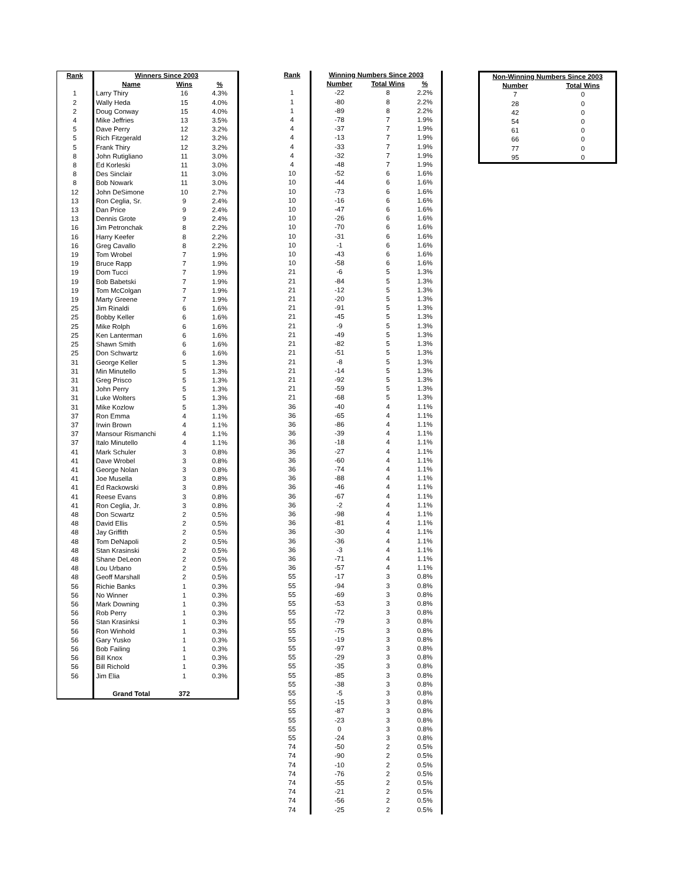| Rank | Winners Since 2003 | | |
| --- | --- | --- | --- |
| | Name | Wins | % |
| 1 | Larry Thiry | 16 | 4.3% |
| 2 | Wally Heda | 15 | 4.0% |
| 2 | Doug Conway | 15 | 4.0% |
| 4 | Mike Jeffries | 13 | 3.5% |
| 5 | Dave Perry | 12 | 3.2% |
| 5 | Rich Fitzgerald | 12 | 3.2% |
| 5 | Frank Thiry | 12 | 3.2% |
| 8 | John Rutigliano | 11 | 3.0% |
| 8 | Ed Korleski | 11 | 3.0% |
| 8 | Des Sinclair | 11 | 3.0% |
| 8 | Bob Nowark | 11 | 3.0% |
| 12 | John DeSimone | 10 | 2.7% |
| 13 | Ron Ceglia, Sr. | 9 | 2.4% |
| 13 | Dan Price | 9 | 2.4% |
| 13 | Dennis Grote | 9 | 2.4% |
| 16 | Jim Petronchak | 8 | 2.2% |
| 16 | Harry Keefer | 8 | 2.2% |
| 16 | Greg Cavallo | 8 | 2.2% |
| 19 | Tom Wrobel | 7 | 1.9% |
| 19 | Bruce Rapp | 7 | 1.9% |
| 19 | Dom Tucci | 7 | 1.9% |
| 19 | Bob Babetski | 7 | 1.9% |
| 19 | Tom McColgan | 7 | 1.9% |
| 19 | Marty Greene | 7 | 1.9% |
| 25 | Jim Rinaldi | 6 | 1.6% |
| 25 | Bobby Keller | 6 | 1.6% |
| 25 | Mike Rolph | 6 | 1.6% |
| 25 | Ken Lanterman | 6 | 1.6% |
| 25 | Shawn Smith | 6 | 1.6% |
| 25 | Don Schwartz | 6 | 1.6% |
| 31 | George Keller | 5 | 1.3% |
| 31 | Min Minutello | 5 | 1.3% |
| 31 | Greg Prisco | 5 | 1.3% |
| 31 | John Perry | 5 | 1.3% |
| 31 | Luke Wolters | 5 | 1.3% |
| 31 | Mike Kozlow | 5 | 1.3% |
| 37 | Ron Emma | 4 | 1.1% |
| 37 | Irwin Brown | 4 | 1.1% |
| 37 | Mansour Rismanchi | 4 | 1.1% |
| 37 | Italo Minutello | 4 | 1.1% |
| 41 | Mark Schuler | 3 | 0.8% |
| 41 | Dave Wrobel | 3 | 0.8% |
| 41 | George Nolan | 3 | 0.8% |
| 41 | Joe Musella | 3 | 0.8% |
| 41 | Ed Rackowski | 3 | 0.8% |
| 41 | Reese Evans | 3 | 0.8% |
| 41 | Ron Ceglia, Jr. | 3 | 0.8% |
| 48 | Don Scwartz | 2 | 0.5% |
| 48 | David Ellis | 2 | 0.5% |
| 48 | Jay Griffith | 2 | 0.5% |
| 48 | Tom DeNapoli | 2 | 0.5% |
| 48 | Stan Krasinski | 2 | 0.5% |
| 48 | Shane DeLeon | 2 | 0.5% |
| 48 | Lou Urbano | 2 | 0.5% |
| 48 | Geoff Marshall | 2 | 0.5% |
| 56 | Richie Banks | 1 | 0.3% |
| 56 | No Winner | 1 | 0.3% |
| 56 | Mark Downing | 1 | 0.3% |
| 56 | Rob Perry | 1 | 0.3% |
| 56 | Stan Krasinksi | 1 | 0.3% |
| 56 | Ron Winhold | 1 | 0.3% |
| 56 | Gary Yusko | 1 | 0.3% |
| 56 | Bob Failing | 1 | 0.3% |
| 56 | Bill Knox | 1 | 0.3% |
| 56 | Bill Richold | 1 | 0.3% |
| 56 | Jim Elia | 1 | 0.3% |
| | Grand Total | 372 | |
| Rank | Winning Numbers Since 2003 | | |
| --- | --- | --- | --- |
| | Number | Total Wins | % |
| 1 | -22 | 8 | 2.2% |
| 1 | -80 | 8 | 2.2% |
| 1 | -89 | 8 | 2.2% |
| 4 | -78 | 7 | 1.9% |
| 4 | -37 | 7 | 1.9% |
| 4 | -13 | 7 | 1.9% |
| 4 | -33 | 7 | 1.9% |
| 4 | -32 | 7 | 1.9% |
| 4 | -48 | 7 | 1.9% |
| 10 | -52 | 6 | 1.6% |
| 10 | -44 | 6 | 1.6% |
| 10 | -73 | 6 | 1.6% |
| 10 | -16 | 6 | 1.6% |
| 10 | -47 | 6 | 1.6% |
| 10 | -26 | 6 | 1.6% |
| 10 | -70 | 6 | 1.6% |
| 10 | -31 | 6 | 1.6% |
| 10 | -1 | 6 | 1.6% |
| 10 | -43 | 6 | 1.6% |
| 10 | -58 | 6 | 1.6% |
| 21 | -6 | 5 | 1.3% |
| 21 | -84 | 5 | 1.3% |
| 21 | -12 | 5 | 1.3% |
| 21 | -20 | 5 | 1.3% |
| 21 | -91 | 5 | 1.3% |
| 21 | -45 | 5 | 1.3% |
| 21 | -9 | 5 | 1.3% |
| 21 | -49 | 5 | 1.3% |
| 21 | -82 | 5 | 1.3% |
| 21 | -51 | 5 | 1.3% |
| 21 | -8 | 5 | 1.3% |
| 21 | -14 | 5 | 1.3% |
| 21 | -92 | 5 | 1.3% |
| 21 | -59 | 5 | 1.3% |
| 21 | -68 | 5 | 1.3% |
| 36 | -40 | 4 | 1.1% |
| 36 | -65 | 4 | 1.1% |
| 36 | -86 | 4 | 1.1% |
| 36 | -39 | 4 | 1.1% |
| 36 | -18 | 4 | 1.1% |
| 36 | -27 | 4 | 1.1% |
| 36 | -60 | 4 | 1.1% |
| 36 | -74 | 4 | 1.1% |
| 36 | -88 | 4 | 1.1% |
| 36 | -46 | 4 | 1.1% |
| 36 | -67 | 4 | 1.1% |
| 36 | -2 | 4 | 1.1% |
| 36 | -98 | 4 | 1.1% |
| 36 | -81 | 4 | 1.1% |
| 36 | -30 | 4 | 1.1% |
| 36 | -36 | 4 | 1.1% |
| 36 | -3 | 4 | 1.1% |
| 36 | -71 | 4 | 1.1% |
| 36 | -57 | 4 | 1.1% |
| 55 | -17 | 3 | 0.8% |
| 55 | -94 | 3 | 0.8% |
| 55 | -69 | 3 | 0.8% |
| 55 | -53 | 3 | 0.8% |
| 55 | -72 | 3 | 0.8% |
| 55 | -79 | 3 | 0.8% |
| 55 | -75 | 3 | 0.8% |
| 55 | -19 | 3 | 0.8% |
| 55 | -97 | 3 | 0.8% |
| 55 | -29 | 3 | 0.8% |
| 55 | -35 | 3 | 0.8% |
| 55 | -85 | 3 | 0.8% |
| 55 | -38 | 3 | 0.8% |
| 55 | -5 | 3 | 0.8% |
| 55 | -15 | 3 | 0.8% |
| 55 | -87 | 3 | 0.8% |
| 55 | -23 | 3 | 0.8% |
| 55 | 0 | 3 | 0.8% |
| 55 | -24 | 3 | 0.8% |
| 74 | -50 | 2 | 0.5% |
| 74 | -90 | 2 | 0.5% |
| 74 | -10 | 2 | 0.5% |
| 74 | -76 | 2 | 0.5% |
| 74 | -55 | 2 | 0.5% |
| 74 | -21 | 2 | 0.5% |
| 74 | -56 | 2 | 0.5% |
| 74 | -25 | 2 | 0.5% |
| Non-Winning Numbers Since 2003 | |
| --- | --- |
| Number | Total Wins |
| 7 | 0 |
| 28 | 0 |
| 42 | 0 |
| 54 | 0 |
| 61 | 0 |
| 66 | 0 |
| 77 | 0 |
| 95 | 0 |